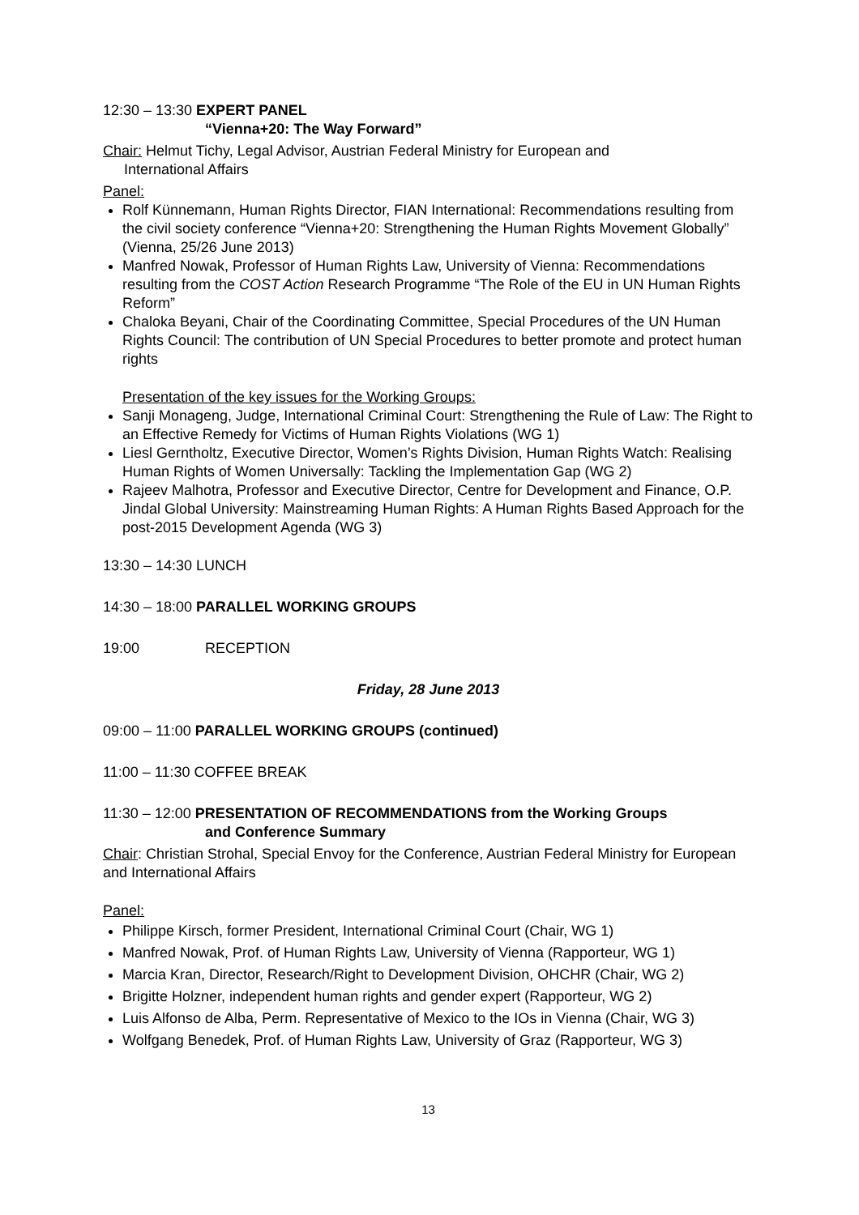12:30 – 13:30 EXPERT PANEL
“Vienna+20: The Way Forward”
Chair: Helmut Tichy, Legal Advisor, Austrian Federal Ministry for European and
International Affairs
Panel:
Rolf Künnemann, Human Rights Director, FIAN International: Recommendations resulting from the civil society conference “Vienna+20: Strengthening the Human Rights Movement Globally” (Vienna, 25/26 June 2013)
Manfred Nowak, Professor of Human Rights Law, University of Vienna: Recommendations resulting from the COST Action Research Programme “The Role of the EU in UN Human Rights Reform”
Chaloka Beyani, Chair of the Coordinating Committee, Special Procedures of the UN Human Rights Council: The contribution of UN Special Procedures to better promote and protect human rights
Presentation of the key issues for the Working Groups:
Sanji Monageng, Judge, International Criminal Court: Strengthening the Rule of Law: The Right to an Effective Remedy for Victims of Human Rights Violations (WG 1)
Liesl Gerntholtz, Executive Director, Women’s Rights Division, Human Rights Watch: Realising Human Rights of Women Universally: Tackling the Implementation Gap (WG 2)
Rajeev Malhotra, Professor and Executive Director, Centre for Development and Finance, O.P. Jindal Global University: Mainstreaming Human Rights: A Human Rights Based Approach for the post-2015 Development Agenda (WG 3)
13:30 – 14:30 LUNCH
14:30 – 18:00 PARALLEL WORKING GROUPS
19:00 RECEPTION
Friday, 28 June 2013
09:00 – 11:00 PARALLEL WORKING GROUPS (continued)
11:00 – 11:30 COFFEE BREAK
11:30 – 12:00 PRESENTATION OF RECOMMENDATIONS from the Working Groups
and Conference Summary
Chair: Christian Strohal, Special Envoy for the Conference, Austrian Federal Ministry for European and International Affairs
Panel:
Philippe Kirsch, former President, International Criminal Court (Chair, WG 1)
Manfred Nowak, Prof. of Human Rights Law, University of Vienna (Rapporteur, WG 1)
Marcia Kran, Director, Research/Right to Development Division, OHCHR (Chair, WG 2)
Brigitte Holzner, independent human rights and gender expert (Rapporteur, WG 2)
Luis Alfonso de Alba, Perm. Representative of Mexico to the IOs in Vienna (Chair, WG 3)
Wolfgang Benedek, Prof. of Human Rights Law, University of Graz (Rapporteur, WG 3)
13